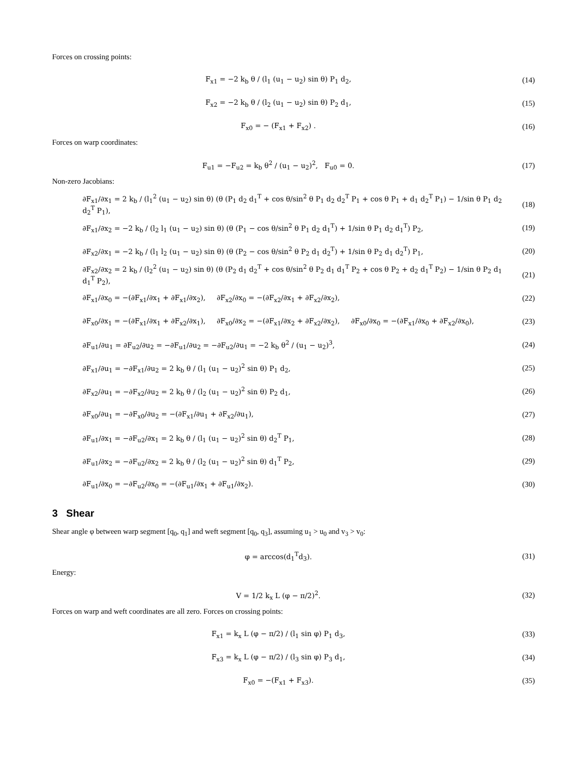Forces on crossing points:
F<sub>x1</sub> = −2 k<sub>b</sub> θ / (l<sub>1</sub> (u<sub>1</sub> − u<sub>2</sub>) sin θ) P<sub>1</sub> d<sub>2</sub>, (14)
F<sub>x2</sub> = −2 k<sub>b</sub> θ / (l<sub>2</sub> (u<sub>1</sub> − u<sub>2</sub>) sin θ) P<sub>2</sub> d<sub>1</sub>, (15)
F<sub>x0</sub> = − (F<sub>x1</sub> + F<sub>x2</sub>) . (16)
Forces on warp coordinates:
F<sub>u1</sub> = −F<sub>u2</sub> = k<sub>b</sub> θ<sup>2</sup> / (u<sub>1</sub> − u<sub>2</sub>)<sup>2</sup>, F<sub>u0</sub> = 0. (17)
Non-zero Jacobians:
∂F<sub>x1</sub>/∂x<sub>1</sub> = 2 k<sub>b</sub> / (l<sub>1</sub><sup>2</sup> (u<sub>1</sub> − u<sub>2</sub>) sin θ) (θ (P<sub>1</sub> d<sub>2</sub> d<sub>1</sub><sup>T</sup> + cos θ/sin<sup>2</sup> θ P<sub>1</sub> d<sub>2</sub> d<sub>2</sub><sup>T</sup> P<sub>1</sub> + cos θ P<sub>1</sub> + d<sub>1</sub> d<sub>2</sub><sup>T</sup> P<sub>1</sub>) − 1/sin θ P<sub>1</sub> d<sub>2</sub> d<sub>2</sub><sup>T</sup> P<sub>1</sub>), (18)
∂F<sub>x1</sub>/∂x<sub>2</sub> = −2 k<sub>b</sub> / (l<sub>2</sub> l<sub>1</sub> (u<sub>1</sub> − u<sub>2</sub>) sin θ) (θ (P<sub>1</sub> − cos θ/sin<sup>2</sup> θ P<sub>1</sub> d<sub>2</sub> d<sub>1</sub><sup>T</sup>) + 1/sin θ P<sub>1</sub> d<sub>2</sub> d<sub>1</sub><sup>T</sup>) P<sub>2</sub>, (19)
∂F<sub>x2</sub>/∂x<sub>1</sub> = −2 k<sub>b</sub> / (l<sub>1</sub> l<sub>2</sub> (u<sub>1</sub> − u<sub>2</sub>) sin θ) (θ (P<sub>2</sub> − cos θ/sin<sup>2</sup> θ P<sub>2</sub> d<sub>1</sub> d<sub>2</sub><sup>T</sup>) + 1/sin θ P<sub>2</sub> d<sub>1</sub> d<sub>2</sub><sup>T</sup>) P<sub>1</sub>, (20)
∂F<sub>x2</sub>/∂x<sub>2</sub> = 2 k<sub>b</sub> / (l<sub>2</sub><sup>2</sup> (u<sub>1</sub> − u<sub>2</sub>) sin θ) (θ (P<sub>2</sub> d<sub>1</sub> d<sub>2</sub><sup>T</sup> + cos θ/sin<sup>2</sup> θ P<sub>2</sub> d<sub>1</sub> d<sub>1</sub><sup>T</sup> P<sub>2</sub> + cos θ P<sub>2</sub> + d<sub>2</sub> d<sub>1</sub><sup>T</sup> P<sub>2</sub>) − 1/sin θ P<sub>2</sub> d<sub>1</sub> d<sub>1</sub><sup>T</sup> P<sub>2</sub>), (21)
∂F<sub>x1</sub>/∂x<sub>0</sub> = −(∂F<sub>x1</sub>/∂x<sub>1</sub> + ∂F<sub>x1</sub>/∂x<sub>2</sub>), ∂F<sub>x2</sub>/∂x<sub>0</sub> = −(∂F<sub>x2</sub>/∂x<sub>1</sub> + ∂F<sub>x2</sub>/∂x<sub>2</sub>), (22)
∂F<sub>x0</sub>/∂x<sub>1</sub> = −(∂F<sub>x1</sub>/∂x<sub>1</sub> + ∂F<sub>x2</sub>/∂x<sub>1</sub>), ∂F<sub>x0</sub>/∂x<sub>2</sub> = −(∂F<sub>x1</sub>/∂x<sub>2</sub> + ∂F<sub>x2</sub>/∂x<sub>2</sub>), ∂F<sub>x0</sub>/∂x<sub>0</sub> = −(∂F<sub>x1</sub>/∂x<sub>0</sub> + ∂F<sub>x2</sub>/∂x<sub>0</sub>), (23)
∂F<sub>u1</sub>/∂u<sub>1</sub> = ∂F<sub>u2</sub>/∂u<sub>2</sub> = −∂F<sub>u1</sub>/∂u<sub>2</sub> = −∂F<sub>u2</sub>/∂u<sub>1</sub> = −2 k<sub>b</sub> θ<sup>2</sup> / (u<sub>1</sub> − u<sub>2</sub>)<sup>3</sup>, (24)
∂F<sub>x1</sub>/∂u<sub>1</sub> = −∂F<sub>x1</sub>/∂u<sub>2</sub> = 2 k<sub>b</sub> θ / (l<sub>1</sub> (u<sub>1</sub> − u<sub>2</sub>)<sup>2</sup> sin θ) P<sub>1</sub> d<sub>2</sub>, (25)
∂F<sub>x2</sub>/∂u<sub>1</sub> = −∂F<sub>x2</sub>/∂u<sub>2</sub> = 2 k<sub>b</sub> θ / (l<sub>2</sub> (u<sub>1</sub> − u<sub>2</sub>)<sup>2</sup> sin θ) P<sub>2</sub> d<sub>1</sub>, (26)
∂F<sub>x0</sub>/∂u<sub>1</sub> = −∂F<sub>x0</sub>/∂u<sub>2</sub> = −(∂F<sub>x1</sub>/∂u<sub>1</sub> + ∂F<sub>x2</sub>/∂u<sub>1</sub>), (27)
∂F<sub>u1</sub>/∂x<sub>1</sub> = −∂F<sub>u2</sub>/∂x<sub>1</sub> = 2 k<sub>b</sub> θ / (l<sub>1</sub> (u<sub>1</sub> − u<sub>2</sub>)<sup>2</sup> sin θ) d<sub>2</sub><sup>T</sup> P<sub>1</sub>, (28)
∂F<sub>u1</sub>/∂x<sub>2</sub> = −∂F<sub>u2</sub>/∂x<sub>2</sub> = 2 k<sub>b</sub> θ / (l<sub>2</sub> (u<sub>1</sub> − u<sub>2</sub>)<sup>2</sup> sin θ) d<sub>1</sub><sup>T</sup> P<sub>2</sub>, (29)
∂F<sub>u1</sub>/∂x<sub>0</sub> = −∂F<sub>u2</sub>/∂x<sub>0</sub> = −(∂F<sub>u1</sub>/∂x<sub>1</sub> + ∂F<sub>u1</sub>/∂x<sub>2</sub>). (30)
3 Shear
Shear angle φ between warp segment [q<sub>0</sub>, q<sub>1</sub>] and weft segment [q<sub>0</sub>, q<sub>3</sub>], assuming u<sub>1</sub> > u<sub>0</sub> and v<sub>3</sub> > v<sub>0</sub>:
φ = arccos(d<sub>1</sub><sup>T</sup>d<sub>3</sub>). (31)
Energy:
V = 1/2 k<sub>x</sub> L (φ − π/2)<sup>2</sup>. (32)
Forces on warp and weft coordinates are all zero. Forces on crossing points:
F<sub>x1</sub> = k<sub>x</sub> L (φ − π/2) / (l<sub>1</sub> sin φ) P<sub>1</sub> d<sub>3</sub>, (33)
F<sub>x3</sub> = k<sub>x</sub> L (φ − π/2) / (l<sub>3</sub> sin φ) P<sub>3</sub> d<sub>1</sub>, (34)
F<sub>x0</sub> = −(F<sub>x1</sub> + F<sub>x3</sub>). (35)